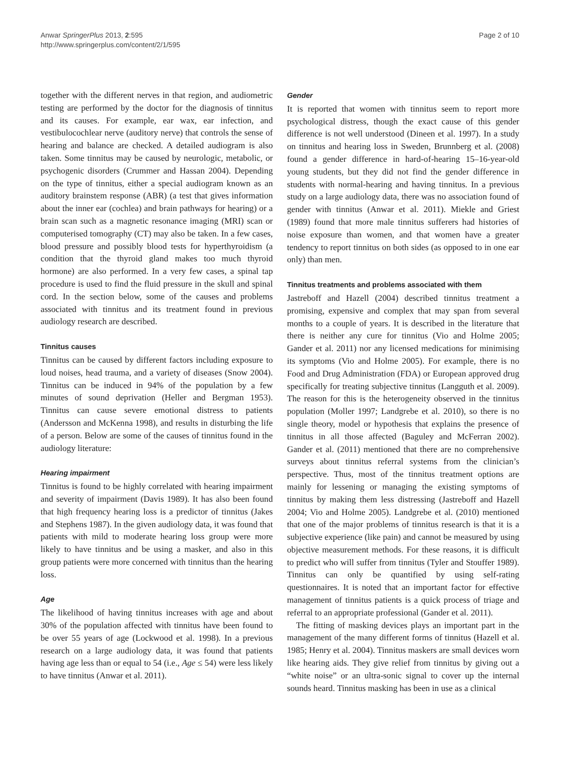Page 2 of 10 Anwar SpringerPlus 2013, 2:595
http://www.springerplus.com/content/2/1/595
together with the different nerves in that region, and audiometric testing are performed by the doctor for the diagnosis of tinnitus and its causes. For example, ear wax, ear infection, and vestibulocochlear nerve (auditory nerve) that controls the sense of hearing and balance are checked. A detailed audiogram is also taken. Some tinnitus may be caused by neurologic, metabolic, or psychogenic disorders (Crummer and Hassan 2004). Depending on the type of tinnitus, either a special audiogram known as an auditory brainstem response (ABR) (a test that gives information about the inner ear (cochlea) and brain pathways for hearing) or a brain scan such as a magnetic resonance imaging (MRI) scan or computerised tomography (CT) may also be taken. In a few cases, blood pressure and possibly blood tests for hyperthyroidism (a condition that the thyroid gland makes too much thyroid hormone) are also performed. In a very few cases, a spinal tap procedure is used to find the fluid pressure in the skull and spinal cord. In the section below, some of the causes and problems associated with tinnitus and its treatment found in previous audiology research are described.
Tinnitus causes
Tinnitus can be caused by different factors including exposure to loud noises, head trauma, and a variety of diseases (Snow 2004). Tinnitus can be induced in 94% of the population by a few minutes of sound deprivation (Heller and Bergman 1953). Tinnitus can cause severe emotional distress to patients (Andersson and McKenna 1998), and results in disturbing the life of a person. Below are some of the causes of tinnitus found in the audiology literature:
Hearing impairment
Tinnitus is found to be highly correlated with hearing impairment and severity of impairment (Davis 1989). It has also been found that high frequency hearing loss is a predictor of tinnitus (Jakes and Stephens 1987). In the given audiology data, it was found that patients with mild to moderate hearing loss group were more likely to have tinnitus and be using a masker, and also in this group patients were more concerned with tinnitus than the hearing loss.
Age
The likelihood of having tinnitus increases with age and about 30% of the population affected with tinnitus have been found to be over 55 years of age (Lockwood et al. 1998). In a previous research on a large audiology data, it was found that patients having age less than or equal to 54 (i.e., Age ≤ 54) were less likely to have tinnitus (Anwar et al. 2011).
Gender
It is reported that women with tinnitus seem to report more psychological distress, though the exact cause of this gender difference is not well understood (Dineen et al. 1997). In a study on tinnitus and hearing loss in Sweden, Brunnberg et al. (2008) found a gender difference in hard-of-hearing 15–16-year-old young students, but they did not find the gender difference in students with normal-hearing and having tinnitus. In a previous study on a large audiology data, there was no association found of gender with tinnitus (Anwar et al. 2011). Miekle and Griest (1989) found that more male tinnitus sufferers had histories of noise exposure than women, and that women have a greater tendency to report tinnitus on both sides (as opposed to in one ear only) than men.
Tinnitus treatments and problems associated with them
Jastreboff and Hazell (2004) described tinnitus treatment a promising, expensive and complex that may span from several months to a couple of years. It is described in the literature that there is neither any cure for tinnitus (Vio and Holme 2005; Gander et al. 2011) nor any licensed medications for minimising its symptoms (Vio and Holme 2005). For example, there is no Food and Drug Administration (FDA) or European approved drug specifically for treating subjective tinnitus (Langguth et al. 2009). The reason for this is the heterogeneity observed in the tinnitus population (Moller 1997; Landgrebe et al. 2010), so there is no single theory, model or hypothesis that explains the presence of tinnitus in all those affected (Baguley and McFerran 2002). Gander et al. (2011) mentioned that there are no comprehensive surveys about tinnitus referral systems from the clinician’s perspective. Thus, most of the tinnitus treatment options are mainly for lessening or managing the existing symptoms of tinnitus by making them less distressing (Jastreboff and Hazell 2004; Vio and Holme 2005). Landgrebe et al. (2010) mentioned that one of the major problems of tinnitus research is that it is a subjective experience (like pain) and cannot be measured by using objective measurement methods. For these reasons, it is difficult to predict who will suffer from tinnitus (Tyler and Stouffer 1989). Tinnitus can only be quantified by using self-rating questionnaires. It is noted that an important factor for effective management of tinnitus patients is a quick process of triage and referral to an appropriate professional (Gander et al. 2011).
The fitting of masking devices plays an important part in the management of the many different forms of tinnitus (Hazell et al. 1985; Henry et al. 2004). Tinnitus maskers are small devices worn like hearing aids. They give relief from tinnitus by giving out a “white noise” or an ultra-sonic signal to cover up the internal sounds heard. Tinnitus masking has been in use as a clinical